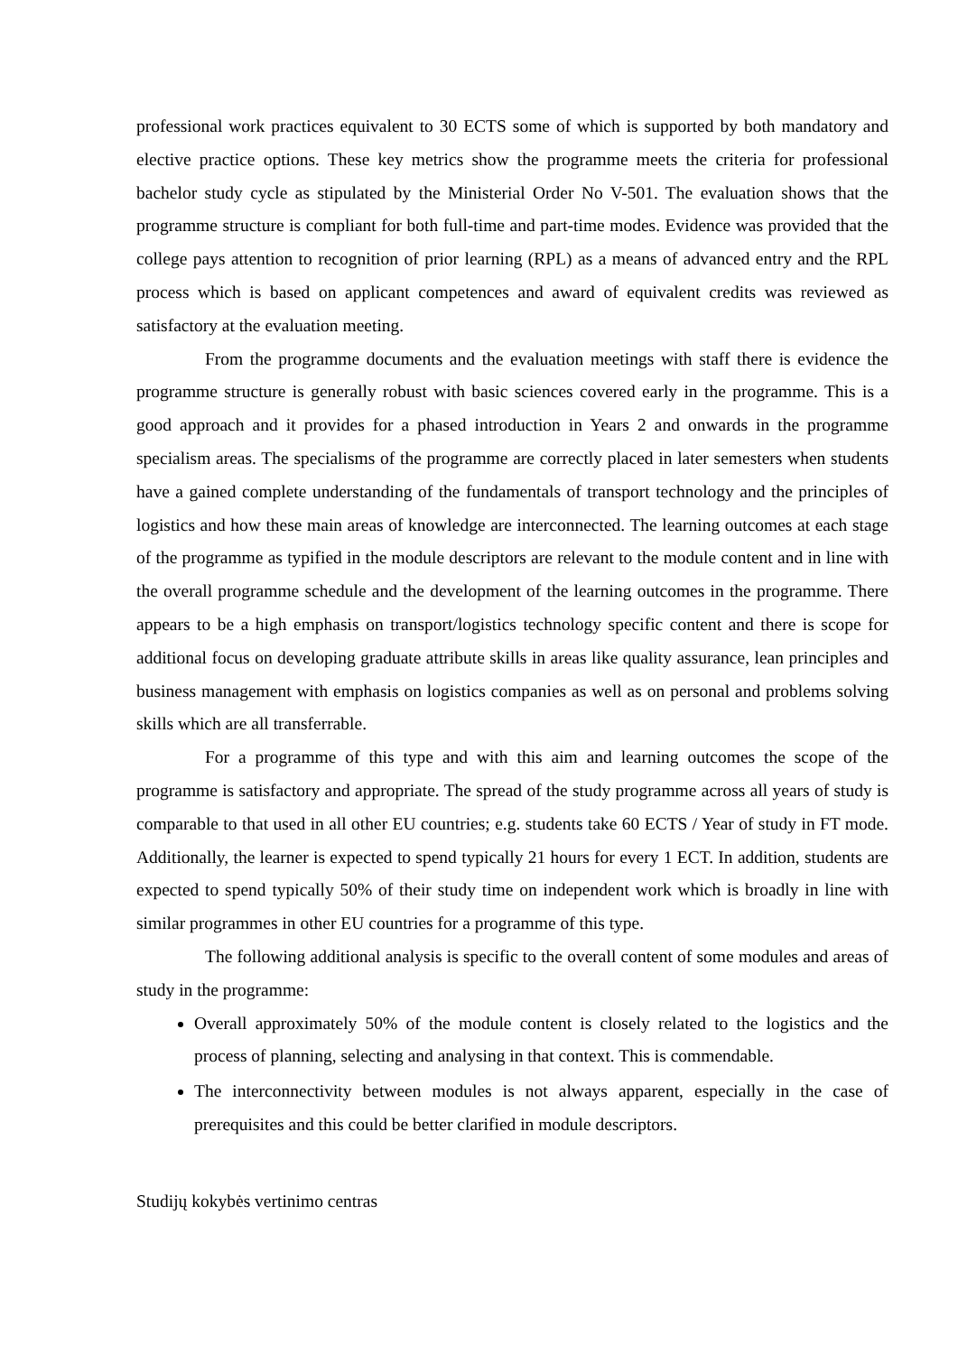professional work practices equivalent to 30 ECTS some of which is supported by both mandatory and elective practice options. These key metrics show the programme meets the criteria for professional bachelor study cycle as stipulated by the Ministerial Order No V-501. The evaluation shows that the programme structure is compliant for both full-time and part-time modes. Evidence was provided that the college pays attention to recognition of prior learning (RPL) as a means of advanced entry and the RPL process which is based on applicant competences and award of equivalent credits was reviewed as satisfactory at the evaluation meeting.
From the programme documents and the evaluation meetings with staff there is evidence the programme structure is generally robust with basic sciences covered early in the programme. This is a good approach and it provides for a phased introduction in Years 2 and onwards in the programme specialism areas. The specialisms of the programme are correctly placed in later semesters when students have a gained complete understanding of the fundamentals of transport technology and the principles of logistics and how these main areas of knowledge are interconnected. The learning outcomes at each stage of the programme as typified in the module descriptors are relevant to the module content and in line with the overall programme schedule and the development of the learning outcomes in the programme. There appears to be a high emphasis on transport/logistics technology specific content and there is scope for additional focus on developing graduate attribute skills in areas like quality assurance, lean principles and business management with emphasis on logistics companies as well as on personal and problems solving skills which are all transferrable.
For a programme of this type and with this aim and learning outcomes the scope of the programme is satisfactory and appropriate. The spread of the study programme across all years of study is comparable to that used in all other EU countries; e.g. students take 60 ECTS / Year of study in FT mode. Additionally, the learner is expected to spend typically 21 hours for every 1 ECT. In addition, students are expected to spend typically 50% of their study time on independent work which is broadly in line with similar programmes in other EU countries for a programme of this type.
The following additional analysis is specific to the overall content of some modules and areas of study in the programme:
Overall approximately 50% of the module content is closely related to the logistics and the process of planning, selecting and analysing in that context. This is commendable.
The interconnectivity between modules is not always apparent, especially in the case of prerequisites and this could be better clarified in module descriptors.
Studijų kokybės vertinimo centras